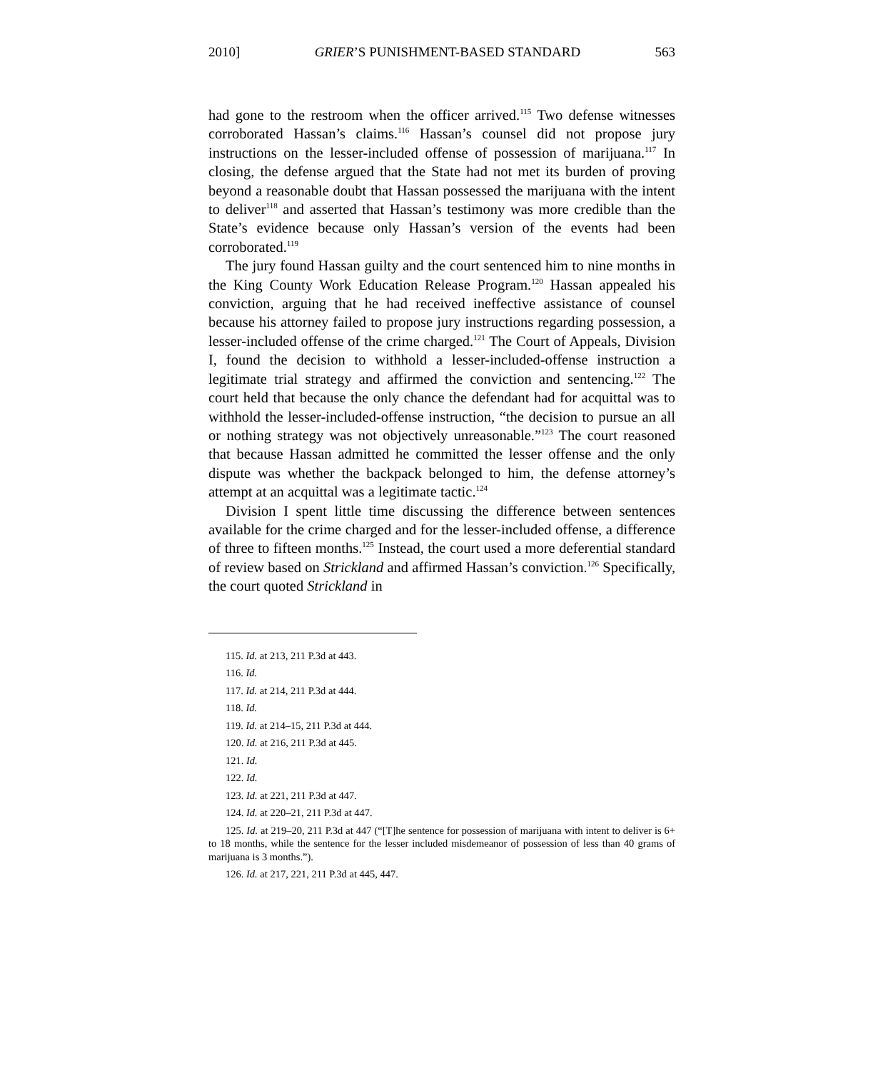2010] GRIER’S PUNISHMENT-BASED STANDARD 563
had gone to the restroom when the officer arrived.<sup>115</sup> Two defense witnesses corroborated Hassan’s claims.<sup>116</sup> Hassan’s counsel did not propose jury instructions on the lesser-included offense of possession of marijuana.<sup>117</sup> In closing, the defense argued that the State had not met its burden of proving beyond a reasonable doubt that Hassan possessed the marijuana with the intent to deliver<sup>118</sup> and asserted that Hassan’s testimony was more credible than the State’s evidence because only Hassan’s version of the events had been corroborated.<sup>119</sup>
The jury found Hassan guilty and the court sentenced him to nine months in the King County Work Education Release Program.<sup>120</sup> Hassan appealed his conviction, arguing that he had received ineffective assistance of counsel because his attorney failed to propose jury instructions regarding possession, a lesser-included offense of the crime charged.<sup>121</sup> The Court of Appeals, Division I, found the decision to withhold a lesser-included-offense instruction a legitimate trial strategy and affirmed the conviction and sentencing.<sup>122</sup> The court held that because the only chance the defendant had for acquittal was to withhold the lesser-included-offense instruction, “the decision to pursue an all or nothing strategy was not objectively unreasonable.”<sup>123</sup> The court reasoned that because Hassan admitted he committed the lesser offense and the only dispute was whether the backpack belonged to him, the defense attorney’s attempt at an acquittal was a legitimate tactic.<sup>124</sup>
Division I spent little time discussing the difference between sentences available for the crime charged and for the lesser-included offense, a difference of three to fifteen months.<sup>125</sup> Instead, the court used a more deferential standard of review based on Strickland and affirmed Hassan’s conviction.<sup>126</sup> Specifically, the court quoted Strickland in
115. Id. at 213, 211 P.3d at 443.
116. Id.
117. Id. at 214, 211 P.3d at 444.
118. Id.
119. Id. at 214–15, 211 P.3d at 444.
120. Id. at 216, 211 P.3d at 445.
121. Id.
122. Id.
123. Id. at 221, 211 P.3d at 447.
124. Id. at 220–21, 211 P.3d at 447.
125. Id. at 219–20, 211 P.3d at 447 (“[T]he sentence for possession of marijuana with intent to deliver is 6+ to 18 months, while the sentence for the lesser included misdemeanor of possession of less than 40 grams of marijuana is 3 months.”).
126. Id. at 217, 221, 211 P.3d at 445, 447.